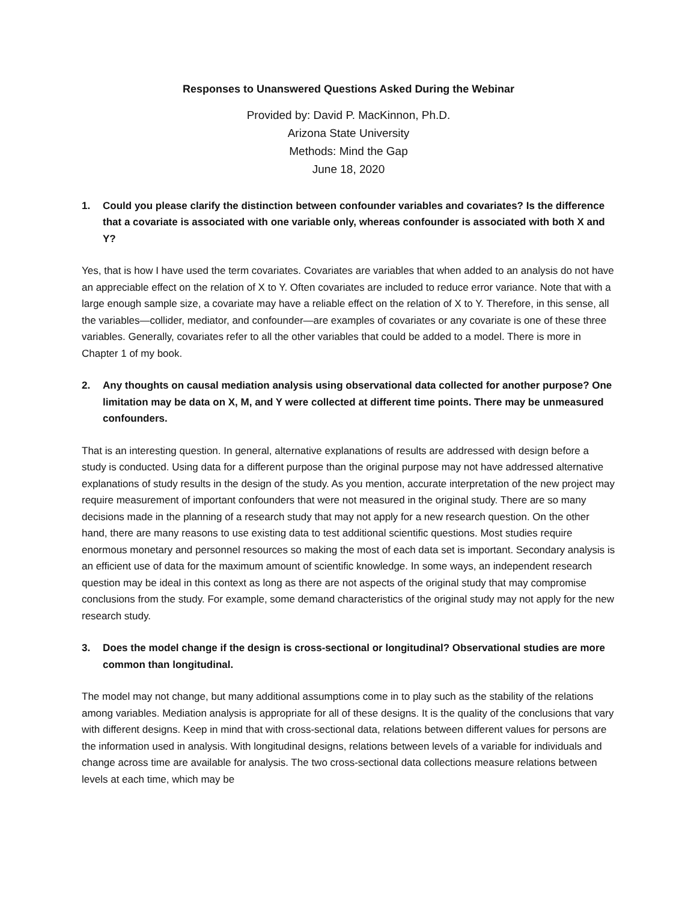Responses to Unanswered Questions Asked During the Webinar
Provided by: David P. MacKinnon, Ph.D.
Arizona State University
Methods: Mind the Gap
June 18, 2020
1. Could you please clarify the distinction between confounder variables and covariates? Is the difference that a covariate is associated with one variable only, whereas confounder is associated with both X and Y?
Yes, that is how I have used the term covariates. Covariates are variables that when added to an analysis do not have an appreciable effect on the relation of X to Y. Often covariates are included to reduce error variance. Note that with a large enough sample size, a covariate may have a reliable effect on the relation of X to Y. Therefore, in this sense, all the variables—collider, mediator, and confounder—are examples of covariates or any covariate is one of these three variables. Generally, covariates refer to all the other variables that could be added to a model. There is more in Chapter 1 of my book.
2. Any thoughts on causal mediation analysis using observational data collected for another purpose? One limitation may be data on X, M, and Y were collected at different time points. There may be unmeasured confounders.
That is an interesting question. In general, alternative explanations of results are addressed with design before a study is conducted. Using data for a different purpose than the original purpose may not have addressed alternative explanations of study results in the design of the study. As you mention, accurate interpretation of the new project may require measurement of important confounders that were not measured in the original study. There are so many decisions made in the planning of a research study that may not apply for a new research question. On the other hand, there are many reasons to use existing data to test additional scientific questions. Most studies require enormous monetary and personnel resources so making the most of each data set is important. Secondary analysis is an efficient use of data for the maximum amount of scientific knowledge. In some ways, an independent research question may be ideal in this context as long as there are not aspects of the original study that may compromise conclusions from the study. For example, some demand characteristics of the original study may not apply for the new research study.
3. Does the model change if the design is cross-sectional or longitudinal? Observational studies are more common than longitudinal.
The model may not change, but many additional assumptions come in to play such as the stability of the relations among variables. Mediation analysis is appropriate for all of these designs. It is the quality of the conclusions that vary with different designs. Keep in mind that with cross-sectional data, relations between different values for persons are the information used in analysis. With longitudinal designs, relations between levels of a variable for individuals and change across time are available for analysis. The two cross-sectional data collections measure relations between levels at each time, which may be